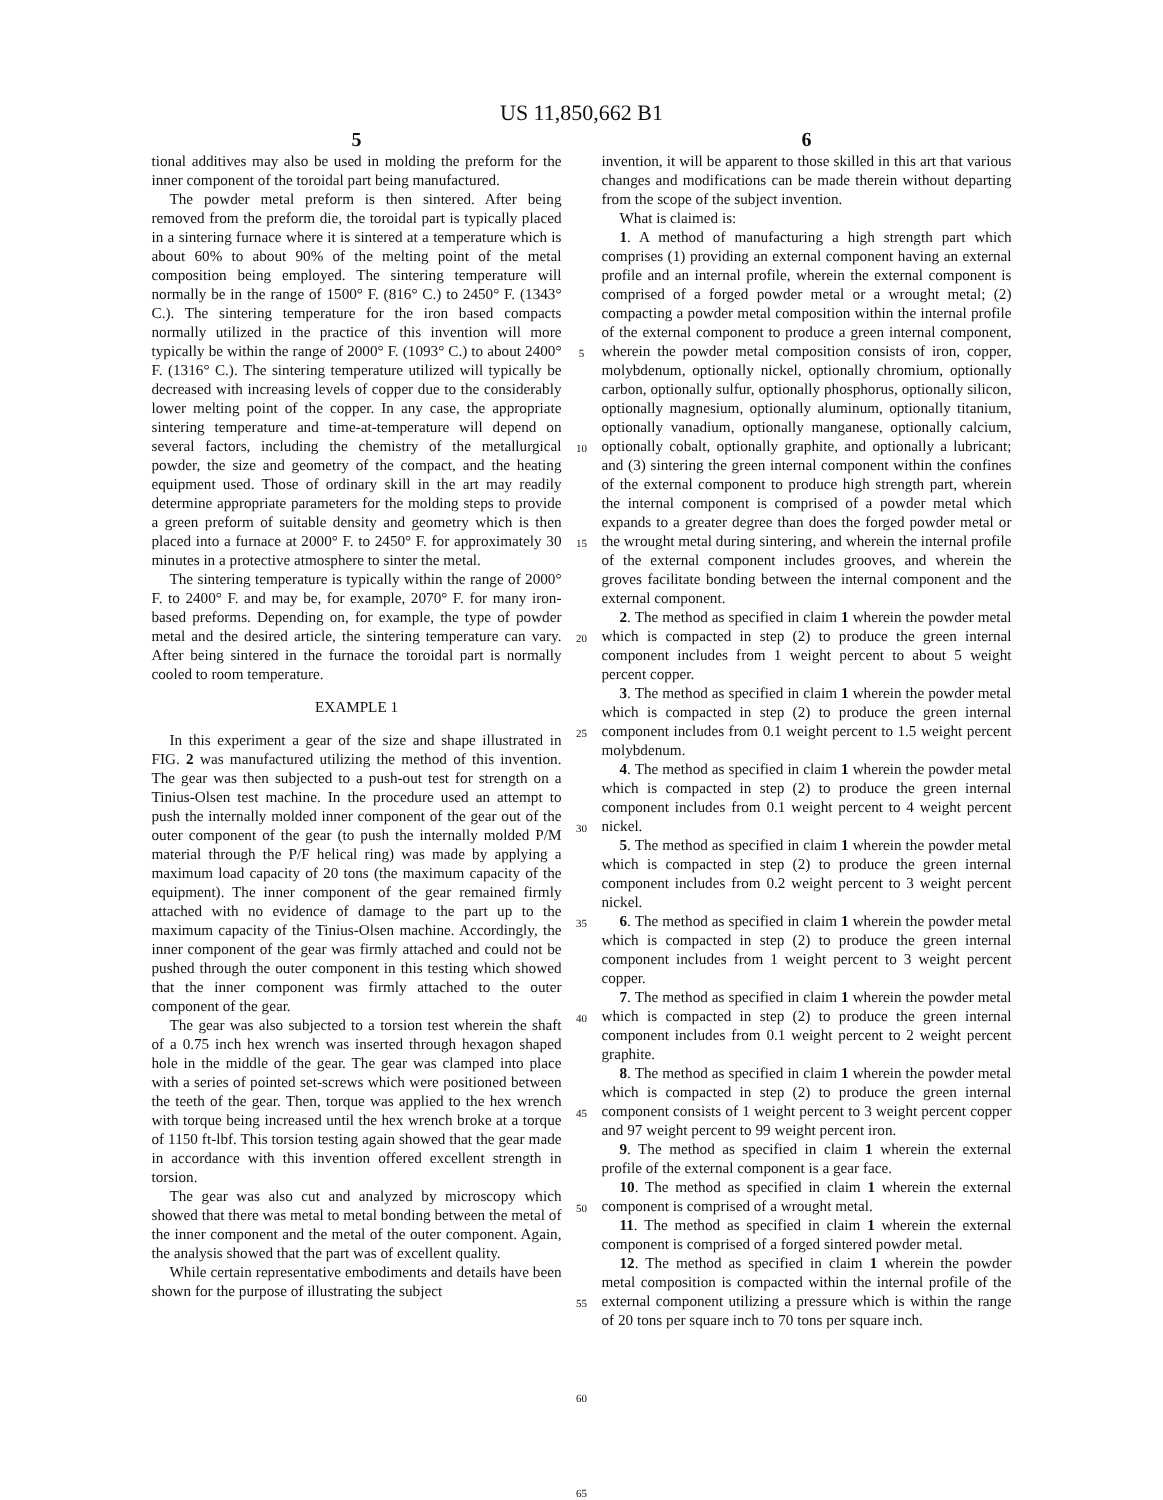US 11,850,662 B1
5
tional additives may also be used in molding the preform for the inner component of the toroidal part being manufactured.
The powder metal preform is then sintered. After being removed from the preform die, the toroidal part is typically placed in a sintering furnace where it is sintered at a temperature which is about 60% to about 90% of the melting point of the metal composition being employed. The sintering temperature will normally be in the range of 1500° F. (816° C.) to 2450° F. (1343° C.). The sintering temperature for the iron based compacts normally utilized in the practice of this invention will more typically be within the range of 2000° F. (1093° C.) to about 2400° F. (1316° C.). The sintering temperature utilized will typically be decreased with increasing levels of copper due to the considerably lower melting point of the copper. In any case, the appropriate sintering temperature and time-at-temperature will depend on several factors, including the chemistry of the metallurgical powder, the size and geometry of the compact, and the heating equipment used. Those of ordinary skill in the art may readily determine appropriate parameters for the molding steps to provide a green preform of suitable density and geometry which is then placed into a furnace at 2000° F. to 2450° F. for approximately 30 minutes in a protective atmosphere to sinter the metal.
The sintering temperature is typically within the range of 2000° F. to 2400° F. and may be, for example, 2070° F. for many iron-based preforms. Depending on, for example, the type of powder metal and the desired article, the sintering temperature can vary. After being sintered in the furnace the toroidal part is normally cooled to room temperature.
EXAMPLE 1
In this experiment a gear of the size and shape illustrated in FIG. 2 was manufactured utilizing the method of this invention. The gear was then subjected to a push-out test for strength on a Tinius-Olsen test machine. In the procedure used an attempt to push the internally molded inner component of the gear out of the outer component of the gear (to push the internally molded P/M material through the P/F helical ring) was made by applying a maximum load capacity of 20 tons (the maximum capacity of the equipment). The inner component of the gear remained firmly attached with no evidence of damage to the part up to the maximum capacity of the Tinius-Olsen machine. Accordingly, the inner component of the gear was firmly attached and could not be pushed through the outer component in this testing which showed that the inner component was firmly attached to the outer component of the gear.
The gear was also subjected to a torsion test wherein the shaft of a 0.75 inch hex wrench was inserted through hexagon shaped hole in the middle of the gear. The gear was clamped into place with a series of pointed set-screws which were positioned between the teeth of the gear. Then, torque was applied to the hex wrench with torque being increased until the hex wrench broke at a torque of 1150 ft-lbf. This torsion testing again showed that the gear made in accordance with this invention offered excellent strength in torsion.
The gear was also cut and analyzed by microscopy which showed that there was metal to metal bonding between the metal of the inner component and the metal of the outer component. Again, the analysis showed that the part was of excellent quality.
While certain representative embodiments and details have been shown for the purpose of illustrating the subject
5
10
15
20
25
30
35
40
45
50
55
60
65
6
invention, it will be apparent to those skilled in this art that various changes and modifications can be made therein without departing from the scope of the subject invention.
What is claimed is:
1. A method of manufacturing a high strength part which comprises (1) providing an external component having an external profile and an internal profile, wherein the external component is comprised of a forged powder metal or a wrought metal; (2) compacting a powder metal composition within the internal profile of the external component to produce a green internal component, wherein the powder metal composition consists of iron, copper, molybdenum, optionally nickel, optionally chromium, optionally carbon, optionally sulfur, optionally phosphorus, optionally silicon, optionally magnesium, optionally aluminum, optionally titanium, optionally vanadium, optionally manganese, optionally calcium, optionally cobalt, optionally graphite, and optionally a lubricant; and (3) sintering the green internal component within the confines of the external component to produce high strength part, wherein the internal component is comprised of a powder metal which expands to a greater degree than does the forged powder metal or the wrought metal during sintering, and wherein the internal profile of the external component includes grooves, and wherein the groves facilitate bonding between the internal component and the external component.
2. The method as specified in claim 1 wherein the powder metal which is compacted in step (2) to produce the green internal component includes from 1 weight percent to about 5 weight percent copper.
3. The method as specified in claim 1 wherein the powder metal which is compacted in step (2) to produce the green internal component includes from 0.1 weight percent to 1.5 weight percent molybdenum.
4. The method as specified in claim 1 wherein the powder metal which is compacted in step (2) to produce the green internal component includes from 0.1 weight percent to 4 weight percent nickel.
5. The method as specified in claim 1 wherein the powder metal which is compacted in step (2) to produce the green internal component includes from 0.2 weight percent to 3 weight percent nickel.
6. The method as specified in claim 1 wherein the powder metal which is compacted in step (2) to produce the green internal component includes from 1 weight percent to 3 weight percent copper.
7. The method as specified in claim 1 wherein the powder metal which is compacted in step (2) to produce the green internal component includes from 0.1 weight percent to 2 weight percent graphite.
8. The method as specified in claim 1 wherein the powder metal which is compacted in step (2) to produce the green internal component consists of 1 weight percent to 3 weight percent copper and 97 weight percent to 99 weight percent iron.
9. The method as specified in claim 1 wherein the external profile of the external component is a gear face.
10. The method as specified in claim 1 wherein the external component is comprised of a wrought metal.
11. The method as specified in claim 1 wherein the external component is comprised of a forged sintered powder metal.
12. The method as specified in claim 1 wherein the powder metal composition is compacted within the internal profile of the external component utilizing a pressure which is within the range of 20 tons per square inch to 70 tons per square inch.